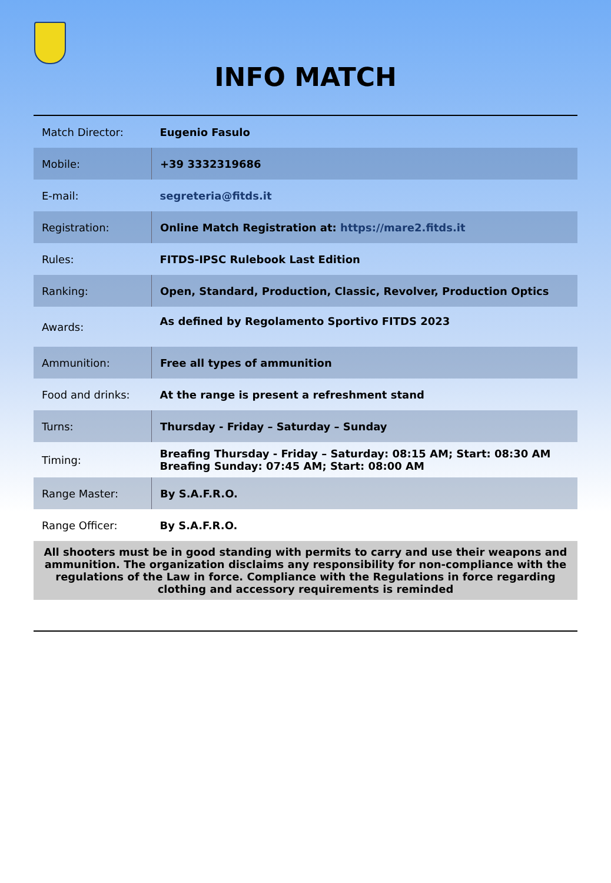INFO MATCH
| Match Director: | Eugenio Fasulo |
| Mobile: | +39 3332319686 |
| E-mail: | segreteria@fitds.it |
| Registration: | Online Match Registration at: https://mare2.fitds.it |
| Rules: | FITDS-IPSC Rulebook Last Edition |
| Ranking: | Open, Standard, Production, Classic, Revolver, Production Optics |
| Awards: | As defined by Regolamento Sportivo FITDS 2023 |
| Ammunition: | Free all types of ammunition |
| Food and drinks: | At the range is present a refreshment stand |
| Turns: | Thursday - Friday – Saturday – Sunday |
| Timing: | Breafing Thursday - Friday – Saturday: 08:15 AM; Start: 08:30 AM Breafing Sunday: 07:45 AM; Start: 08:00 AM |
| Range Master: | By S.A.F.R.O. |
| Range Officer: | By S.A.F.R.O. |
| All shooters must be in good standing with permits to carry and use their weapons and ammunition. The organization disclaims any responsibility for non-compliance with the regulations of the Law in force. Compliance with the Regulations in force regarding clothing and accessory requirements is reminded | |